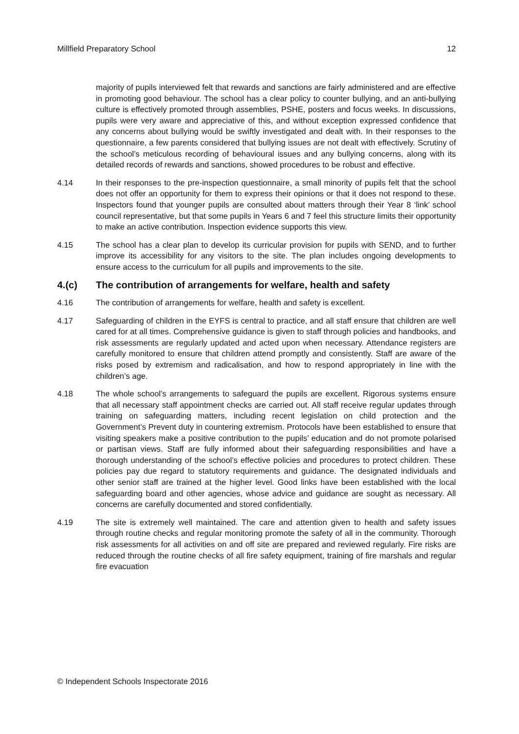Millfield Preparatory School 12
majority of pupils interviewed felt that rewards and sanctions are fairly administered and are effective in promoting good behaviour. The school has a clear policy to counter bullying, and an anti-bullying culture is effectively promoted through assemblies, PSHE, posters and focus weeks. In discussions, pupils were very aware and appreciative of this, and without exception expressed confidence that any concerns about bullying would be swiftly investigated and dealt with. In their responses to the questionnaire, a few parents considered that bullying issues are not dealt with effectively. Scrutiny of the school’s meticulous recording of behavioural issues and any bullying concerns, along with its detailed records of rewards and sanctions, showed procedures to be robust and effective.
4.14 In their responses to the pre-inspection questionnaire, a small minority of pupils felt that the school does not offer an opportunity for them to express their opinions or that it does not respond to these. Inspectors found that younger pupils are consulted about matters through their Year 8 ‘link’ school council representative, but that some pupils in Years 6 and 7 feel this structure limits their opportunity to make an active contribution. Inspection evidence supports this view.
4.15 The school has a clear plan to develop its curricular provision for pupils with SEND, and to further improve its accessibility for any visitors to the site. The plan includes ongoing developments to ensure access to the curriculum for all pupils and improvements to the site.
4.(c) The contribution of arrangements for welfare, health and safety
4.16 The contribution of arrangements for welfare, health and safety is excellent.
4.17 Safeguarding of children in the EYFS is central to practice, and all staff ensure that children are well cared for at all times. Comprehensive guidance is given to staff through policies and handbooks, and risk assessments are regularly updated and acted upon when necessary. Attendance registers are carefully monitored to ensure that children attend promptly and consistently. Staff are aware of the risks posed by extremism and radicalisation, and how to respond appropriately in line with the children’s age.
4.18 The whole school’s arrangements to safeguard the pupils are excellent. Rigorous systems ensure that all necessary staff appointment checks are carried out. All staff receive regular updates through training on safeguarding matters, including recent legislation on child protection and the Government’s Prevent duty in countering extremism. Protocols have been established to ensure that visiting speakers make a positive contribution to the pupils’ education and do not promote polarised or partisan views. Staff are fully informed about their safeguarding responsibilities and have a thorough understanding of the school’s effective policies and procedures to protect children. These policies pay due regard to statutory requirements and guidance. The designated individuals and other senior staff are trained at the higher level. Good links have been established with the local safeguarding board and other agencies, whose advice and guidance are sought as necessary. All concerns are carefully documented and stored confidentially.
4.19 The site is extremely well maintained. The care and attention given to health and safety issues through routine checks and regular monitoring promote the safety of all in the community. Thorough risk assessments for all activities on and off site are prepared and reviewed regularly. Fire risks are reduced through the routine checks of all fire safety equipment, training of fire marshals and regular fire evacuation
© Independent Schools Inspectorate 2016